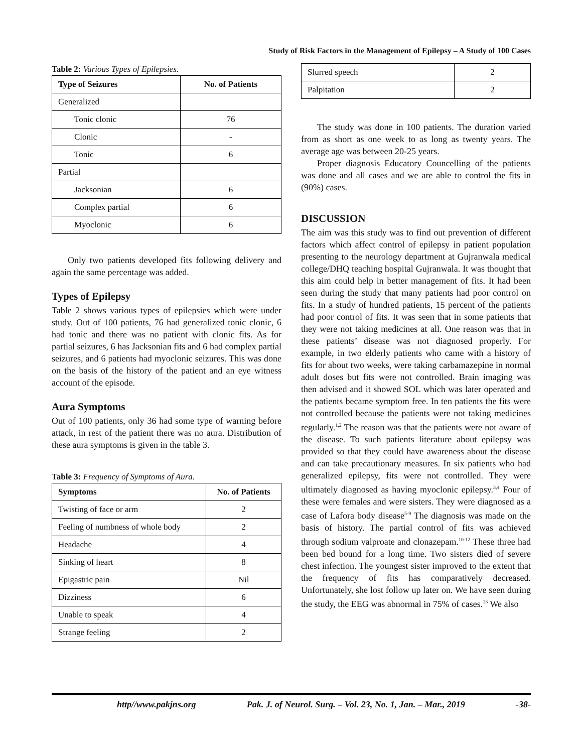Study of Risk Factors in the Management of Epilepsy – A Study of 100 Cases
Table 2: Various Types of Epilepsies.
| Type of Seizures | No. of Patients |
| --- | --- |
| Generalized | |
| Tonic clonic | 76 |
| Clonic | - |
| Tonic | 6 |
| Partial | |
| Jacksonian | 6 |
| Complex partial | 6 |
| Myoclonic | 6 |
Only two patients developed fits following delivery and again the same percentage was added.
Types of Epilepsy
Table 2 shows various types of epilepsies which were under study. Out of 100 patients, 76 had generalized tonic clonic, 6 had tonic and there was no patient with clonic fits. As for partial seizures, 6 has Jacksonian fits and 6 had complex partial seizures, and 6 patients had myoclonic seizures. This was done on the basis of the history of the patient and an eye witness account of the episode.
Aura Symptoms
Out of 100 patients, only 36 had some type of warning before attack, in rest of the patient there was no aura. Distribution of these aura symptoms is given in the table 3.
Table 3: Frequency of Symptoms of Aura.
| Symptoms | No. of Patients |
| --- | --- |
| Twisting of face or arm | 2 |
| Feeling of numbness of whole body | 2 |
| Headache | 4 |
| Sinking of heart | 8 |
| Epigastric pain | Nil |
| Dizziness | 6 |
| Unable to speak | 4 |
| Strange feeling | 2 |
| Slurred speech | 2 |
| Palpitation | 2 |
The study was done in 100 patients. The duration varied from as short as one week to as long as twenty years. The average age was between 20-25 years.
Proper diagnosis Educatory Councelling of the patients was done and all cases and we are able to control the fits in (90%) cases.
DISCUSSION
The aim was this study was to find out prevention of different factors which affect control of epilepsy in patient population presenting to the neurology department at Gujranwala medical college/DHQ teaching hospital Gujranwala. It was thought that this aim could help in better management of fits. It had been seen during the study that many patients had poor control on fits. In a study of hundred patients, 15 percent of the patients had poor control of fits. It was seen that in some patients that they were not taking medicines at all. One reason was that in these patients’ disease was not diagnosed properly. For example, in two elderly patients who came with a history of fits for about two weeks, were taking carbamazepine in normal adult doses but fits were not controlled. Brain imaging was then advised and it showed SOL which was later operated and the patients became symptom free. In ten patients the fits were not controlled because the patients were not taking medicines regularly.<sup>1,2</sup> The reason was that the patients were not aware of the disease. To such patients literature about epilepsy was provided so that they could have awareness about the disease and can take precautionary measures. In six patients who had generalized epilepsy, fits were not controlled. They were ultimately diagnosed as having myoclonic epilepsy.<sup>3,4</sup> Four of these were females and were sisters. They were diagnosed as a case of Lafora body disease<sup>5-9</sup> The diagnosis was made on the basis of history. The partial control of fits was achieved through sodium valproate and clonazepam.<sup>10-12</sup> These three had been bed bound for a long time. Two sisters died of severe chest infection. The youngest sister improved to the extent that the frequency of fits has comparatively decreased. Unfortunately, she lost follow up later on. We have seen during the study, the EEG was abnormal in 75% of cases.<sup>13</sup> We also
http//www.pakjns.org Pak. J. of Neurol. Surg. – Vol. 23, No. 1, Jan. – Mar., 2019 -38-